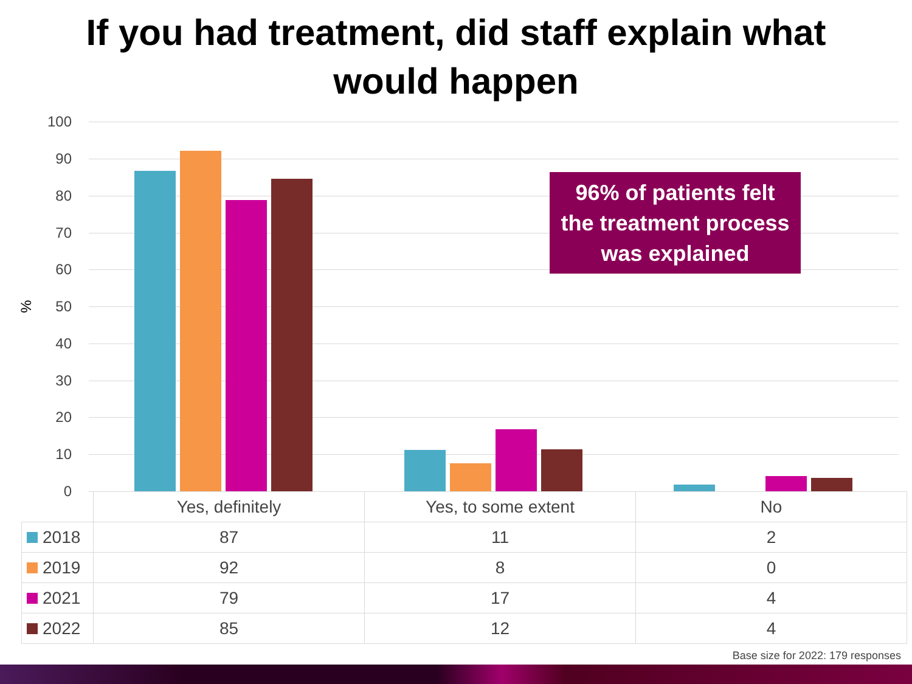If you had treatment, did staff explain what
would happen
%
100
90
80
70
60
50
40
30
20
10
0
96% of patients felt
the treatment process
was explained
| | Yes, definitely | Yes, to some extent | No |
| 2018 | 87 | 11 | 2 |
| 2019 | 92 | 8 | 0 |
| 2021 | 79 | 17 | 4 |
| 2022 | 85 | 12 | 4 |
Base size for 2022: 179 responses